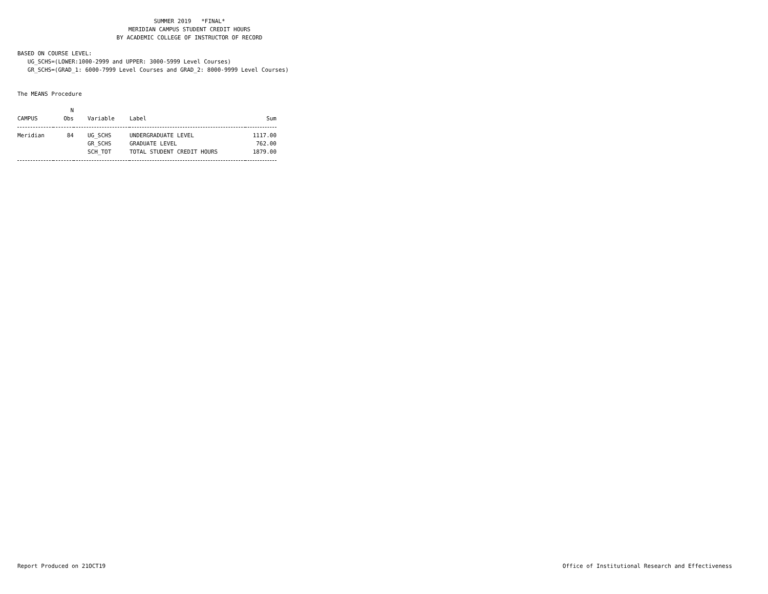SUMMER 2019 *FINAL*
MERIDIAN CAMPUS STUDENT CREDIT HOURS
BY ACADEMIC COLLEGE OF INSTRUCTOR OF RECORD
BASED ON COURSE LEVEL:
UG_SCHS=(LOWER:1000-2999 and UPPER: 3000-5999 Level Courses)
GR_SCHS=(GRAD_1: 6000-7999 Level Courses and GRAD_2: 8000-9999 Level Courses)
The MEANS Procedure
| CAMPUS | N Obs | Variable | Label | Sum |
| --- | --- | --- | --- | --- |
| Meridian | 84 | UG_SCHS | UNDERGRADUATE LEVEL | 1117.00 |
| | | GR_SCHS | GRADUATE LEVEL | 762.00 |
| | | SCH_TOT | TOTAL STUDENT CREDIT HOURS | 1879.00 |
Report Produced on 21OCT19 Office of Institutional Research and Effectiveness